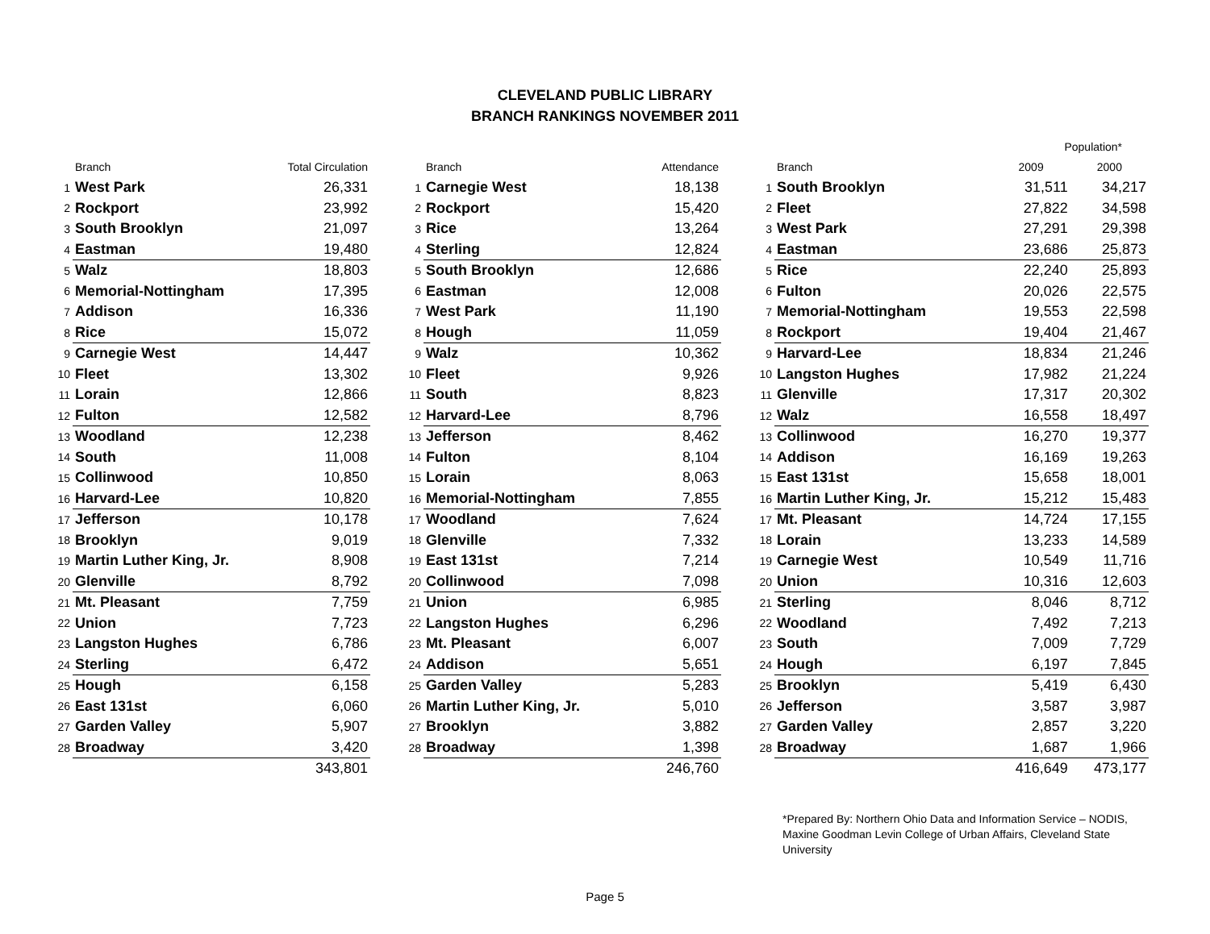CLEVELAND PUBLIC LIBRARY
BRANCH RANKINGS NOVEMBER 2011
| | Branch | Total Circulation |
| --- | --- | --- |
| 1 | West Park | 26,331 |
| 2 | Rockport | 23,992 |
| 3 | South Brooklyn | 21,097 |
| 4 | Eastman | 19,480 |
| 5 | Walz | 18,803 |
| 6 | Memorial-Nottingham | 17,395 |
| 7 | Addison | 16,336 |
| 8 | Rice | 15,072 |
| 9 | Carnegie West | 14,447 |
| 10 | Fleet | 13,302 |
| 11 | Lorain | 12,866 |
| 12 | Fulton | 12,582 |
| 13 | Woodland | 12,238 |
| 14 | South | 11,008 |
| 15 | Collinwood | 10,850 |
| 16 | Harvard-Lee | 10,820 |
| 17 | Jefferson | 10,178 |
| 18 | Brooklyn | 9,019 |
| 19 | Martin Luther King, Jr. | 8,908 |
| 20 | Glenville | 8,792 |
| 21 | Mt. Pleasant | 7,759 |
| 22 | Union | 7,723 |
| 23 | Langston Hughes | 6,786 |
| 24 | Sterling | 6,472 |
| 25 | Hough | 6,158 |
| 26 | East 131st | 6,060 |
| 27 | Garden Valley | 5,907 |
| 28 | Broadway | 3,420 |
| | | 343,801 |
| | Branch | Attendance |
| --- | --- | --- |
| 1 | Carnegie West | 18,138 |
| 2 | Rockport | 15,420 |
| 3 | Rice | 13,264 |
| 4 | Sterling | 12,824 |
| 5 | South Brooklyn | 12,686 |
| 6 | Eastman | 12,008 |
| 7 | West Park | 11,190 |
| 8 | Hough | 11,059 |
| 9 | Walz | 10,362 |
| 10 | Fleet | 9,926 |
| 11 | South | 8,823 |
| 12 | Harvard-Lee | 8,796 |
| 13 | Jefferson | 8,462 |
| 14 | Fulton | 8,104 |
| 15 | Lorain | 8,063 |
| 16 | Memorial-Nottingham | 7,855 |
| 17 | Woodland | 7,624 |
| 18 | Glenville | 7,332 |
| 19 | East 131st | 7,214 |
| 20 | Collinwood | 7,098 |
| 21 | Union | 6,985 |
| 22 | Langston Hughes | 6,296 |
| 23 | Mt. Pleasant | 6,007 |
| 24 | Addison | 5,651 |
| 25 | Garden Valley | 5,283 |
| 26 | Martin Luther King, Jr. | 5,010 |
| 27 | Brooklyn | 3,882 |
| 28 | Broadway | 1,398 |
| | | 246,760 |
| | | Population* | |
| --- | --- | --- | --- |
| | Branch | 2009 | 2000 |
| 1 | South Brooklyn | 31,511 | 34,217 |
| 2 | Fleet | 27,822 | 34,598 |
| 3 | West Park | 27,291 | 29,398 |
| 4 | Eastman | 23,686 | 25,873 |
| 5 | Rice | 22,240 | 25,893 |
| 6 | Fulton | 20,026 | 22,575 |
| 7 | Memorial-Nottingham | 19,553 | 22,598 |
| 8 | Rockport | 19,404 | 21,467 |
| 9 | Harvard-Lee | 18,834 | 21,246 |
| 10 | Langston Hughes | 17,982 | 21,224 |
| 11 | Glenville | 17,317 | 20,302 |
| 12 | Walz | 16,558 | 18,497 |
| 13 | Collinwood | 16,270 | 19,377 |
| 14 | Addison | 16,169 | 19,263 |
| 15 | East 131st | 15,658 | 18,001 |
| 16 | Martin Luther King, Jr. | 15,212 | 15,483 |
| 17 | Mt. Pleasant | 14,724 | 17,155 |
| 18 | Lorain | 13,233 | 14,589 |
| 19 | Carnegie West | 10,549 | 11,716 |
| 20 | Union | 10,316 | 12,603 |
| 21 | Sterling | 8,046 | 8,712 |
| 22 | Woodland | 7,492 | 7,213 |
| 23 | South | 7,009 | 7,729 |
| 24 | Hough | 6,197 | 7,845 |
| 25 | Brooklyn | 5,419 | 6,430 |
| 26 | Jefferson | 3,587 | 3,987 |
| 27 | Garden Valley | 2,857 | 3,220 |
| 28 | Broadway | 1,687 | 1,966 |
| | | 416,649 | 473,177 |
*Prepared By: Northern Ohio Data and Information Service – NODIS, Maxine Goodman Levin College of Urban Affairs, Cleveland State University
Page 5